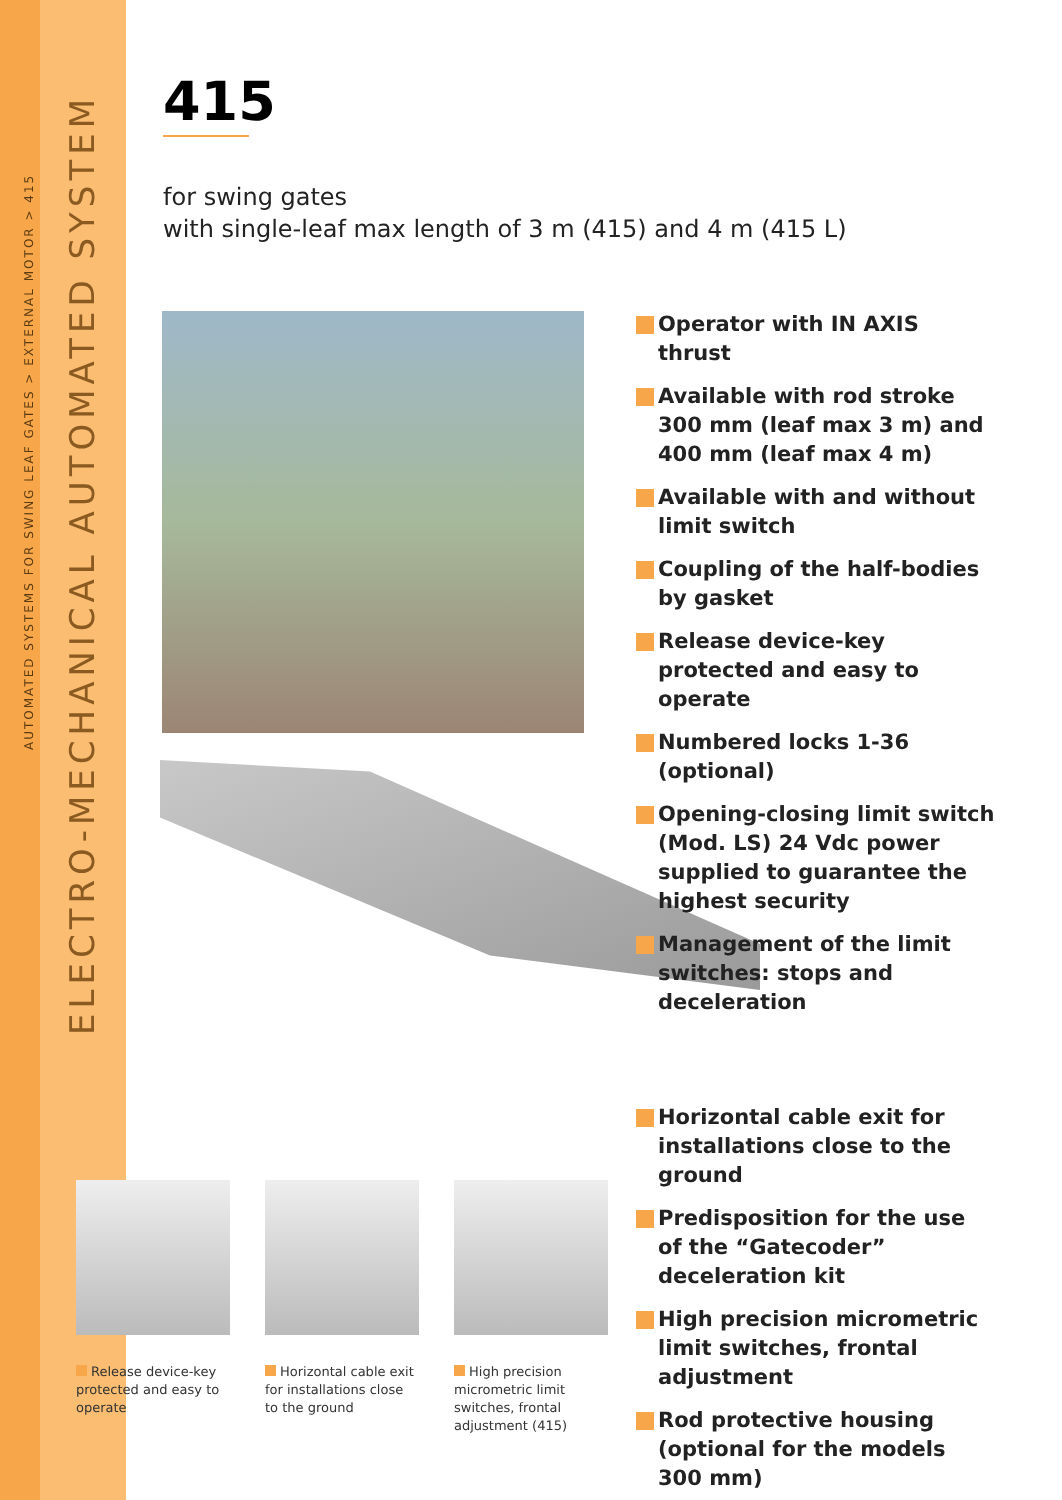AUTOMATED SYSTEMS FOR SWING LEAF GATES > EXTERNAL MOTOR > 415
ELECTRO-MECHANICAL AUTOMATED SYSTEM
415
for swing gates
with single-leaf max length of 3 m (415) and 4 m (415 L)
Operator with IN AXIS thrust
Available with rod stroke 300 mm (leaf max 3 m) and 400 mm (leaf max 4 m)
Available with and without limit switch
Coupling of the half-bodies by gasket
Release device-key protected and easy to operate
Numbered locks 1-36 (optional)
Opening-closing limit switch (Mod. LS) 24 Vdc power supplied to guarantee the highest security
Management of the limit switches: stops and deceleration
Horizontal cable exit for installations close to the ground
Predisposition for the use of the “Gatecoder” deceleration kit
High precision micrometric limit switches, frontal adjustment
Rod protective housing (optional for the models 300 mm)
Release device-key protected and easy to operate
Horizontal cable exit for installations close to the ground
High precision micrometric limit switches, frontal adjustment (415)